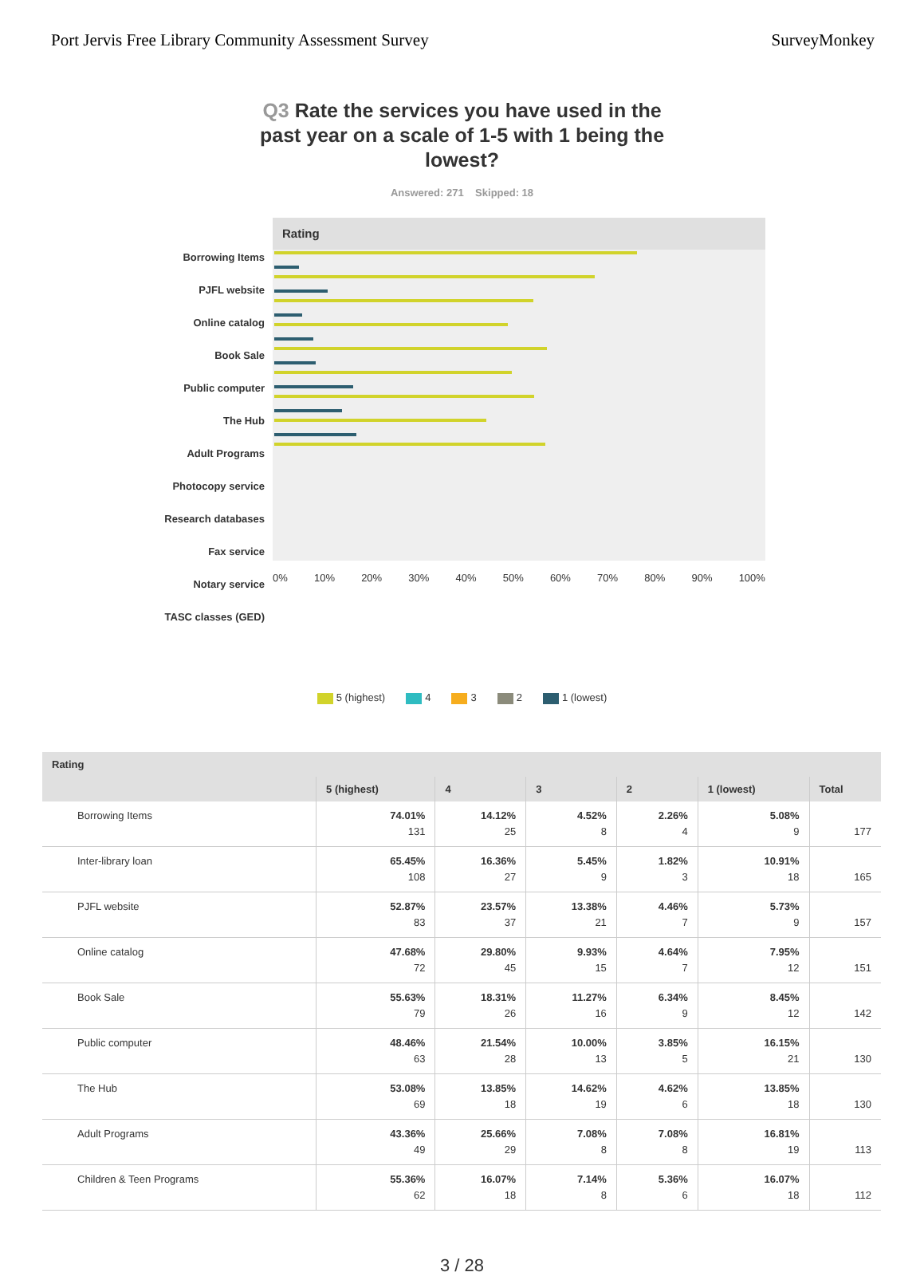Port Jervis Free Library Community Assessment Survey SurveyMonkey
Q3 Rate the services you have used in the past year on a scale of 1-5 with 1 being the lowest?
Answered: 271 Skipped: 18
Borrowing Items
PJFL website
Online catalog
Book Sale
Public computer
The Hub
Adult Programs
Photocopy service
Research databases
Fax service
Notary service
TASC classes (GED)
Rating
0% 10% 20% 30% 40% 50% 60% 70% 80% 90% 100%
5 (highest) 4 3 2 1 (lowest)
| Rating | | | | | | |
| --- | --- | --- | --- | --- | --- | --- |
| | 5 (highest) | 4 | 3 | 2 | 1 (lowest) | Total |
| Borrowing Items | 74.01% 131 | 14.12% 25 | 4.52% 8 | 2.26% 4 | 5.08% 9 | 177 |
| Inter-library loan | 65.45% 108 | 16.36% 27 | 5.45% 9 | 1.82% 3 | 10.91% 18 | 165 |
| PJFL website | 52.87% 83 | 23.57% 37 | 13.38% 21 | 4.46% 7 | 5.73% 9 | 157 |
| Online catalog | 47.68% 72 | 29.80% 45 | 9.93% 15 | 4.64% 7 | 7.95% 12 | 151 |
| Book Sale | 55.63% 79 | 18.31% 26 | 11.27% 16 | 6.34% 9 | 8.45% 12 | 142 |
| Public computer | 48.46% 63 | 21.54% 28 | 10.00% 13 | 3.85% 5 | 16.15% 21 | 130 |
| The Hub | 53.08% 69 | 13.85% 18 | 14.62% 19 | 4.62% 6 | 13.85% 18 | 130 |
| Adult Programs | 43.36% 49 | 25.66% 29 | 7.08% 8 | 7.08% 8 | 16.81% 19 | 113 |
| Children & Teen Programs | 55.36% 62 | 16.07% 18 | 7.14% 8 | 5.36% 6 | 16.07% 18 | 112 |
3 / 28